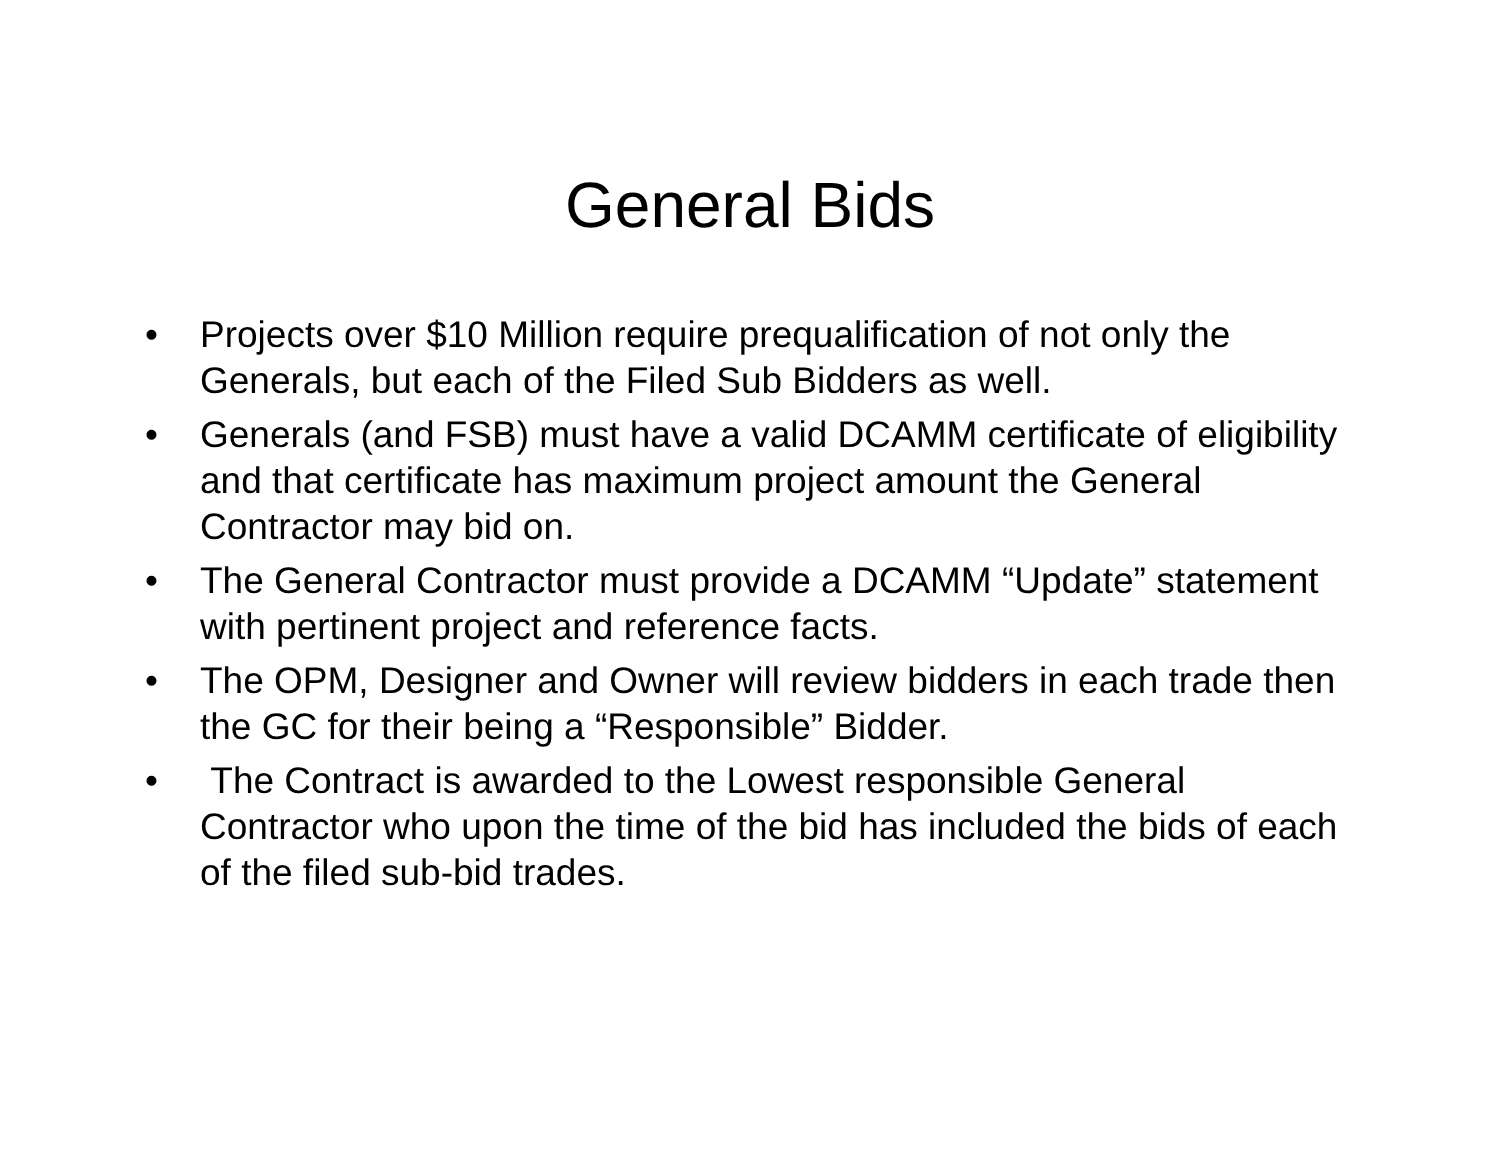General Bids
• Projects over $10 Million require prequalification of not only the Generals, but each of the Filed Sub Bidders as well.
• Generals (and FSB) must have a valid DCAMM certificate of eligibility and that certificate has maximum project amount the General Contractor may bid on.
• The General Contractor must provide a DCAMM “Update” statement with pertinent project and reference facts.
• The OPM, Designer and Owner will review bidders in each trade then the GC for their being a “Responsible” Bidder.
• The Contract is awarded to the Lowest responsible General Contractor who upon the time of the bid has included the bids of each of the filed sub-bid trades.